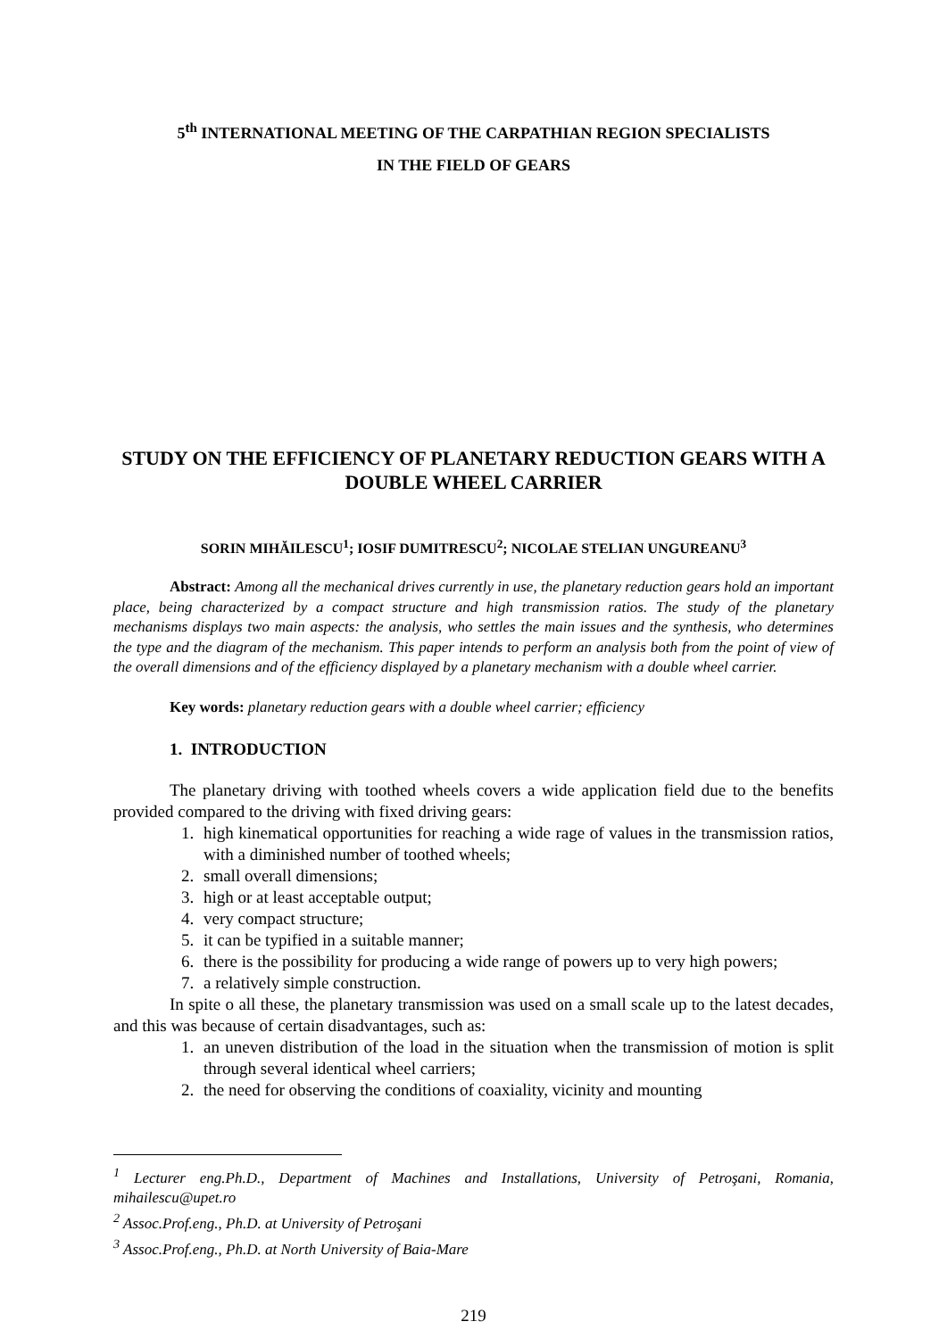5<sup>th</sup> INTERNATIONAL MEETING OF THE CARPATHIAN REGION SPECIALISTS
IN THE FIELD OF GEARS
STUDY ON THE EFFICIENCY OF PLANETARY REDUCTION GEARS WITH A DOUBLE WHEEL CARRIER
SORIN MIHĂILESCU<sup>1</sup>; IOSIF DUMITRESCU<sup>2</sup>; NICOLAE STELIAN UNGUREANU<sup>3</sup>
Abstract: Among all the mechanical drives currently in use, the planetary reduction gears hold an important place, being characterized by a compact structure and high transmission ratios. The study of the planetary mechanisms displays two main aspects: the analysis, who settles the main issues and the synthesis, who determines the type and the diagram of the mechanism. This paper intends to perform an analysis both from the point of view of the overall dimensions and of the efficiency displayed by a planetary mechanism with a double wheel carrier.
Key words: planetary reduction gears with a double wheel carrier; efficiency
1. INTRODUCTION
The planetary driving with toothed wheels covers a wide application field due to the benefits provided compared to the driving with fixed driving gears:
1. high kinematical opportunities for reaching a wide rage of values in the transmission ratios, with a diminished number of toothed wheels;
2. small overall dimensions;
3. high or at least acceptable output;
4. very compact structure;
5. it can be typified in a suitable manner;
6. there is the possibility for producing a wide range of powers up to very high powers;
7. a relatively simple construction.
In spite o all these, the planetary transmission was used on a small scale up to the latest decades, and this was because of certain disadvantages, such as:
1. an uneven distribution of the load in the situation when the transmission of motion is split through several identical wheel carriers;
2. the need for observing the conditions of coaxiality, vicinity and mounting
<sup>1</sup> Lecturer eng.Ph.D., Department of Machines and Installations, University of Petroşani, Romania, mihailescu@upet.ro
<sup>2</sup> Assoc.Prof.eng., Ph.D. at University of Petroşani
<sup>3</sup> Assoc.Prof.eng., Ph.D. at North University of Baia-Mare
219